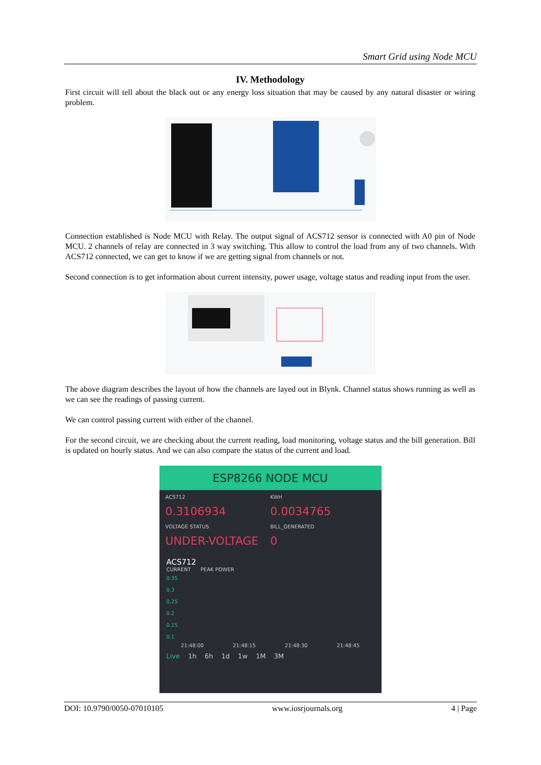Smart Grid using Node MCU
IV. Methodology
First circuit will tell about the black out or any energy loss situation that may be caused by any natural disaster or wiring problem.
Connection established is Node MCU with Relay. The output signal of ACS712 sensor is connected with A0 pin of Node MCU. 2 channels of relay are connected in 3 way switching. This allow to control the load from any of two channels. With ACS712 connected, we can get to know if we are getting signal from channels or not.
Second connection is to get information about current intensity, power usage, voltage status and reading input from the user.
The above diagram describes the layout of how the channels are layed out in Blynk. Channel status shows running as well as we can see the readings of passing current.
We can control passing current with either of the channel.
For the second circuit, we are checking about the current reading, load monitoring, voltage status and the bill generation. Bill is updated on hourly status. And we can also compare the status of the current and load.
ESP8266 NODE MCU
ACS712
0.3106934
KWH
0.0034765
VOLTAGE STATUS
UNDER-VOLTAGE
BILL_GENERATED
0
ACS712
CURRENT PEAK POWER
0.35
0.3
0.25
0.2
0.15
0.1
21:48:00 21:48:15 21:48:30 21:48:45
Live 1h 6h 1d 1w 1M 3M
DOI: 10.9790/0050-07010105 www.iosrjournals.org 4 | Page